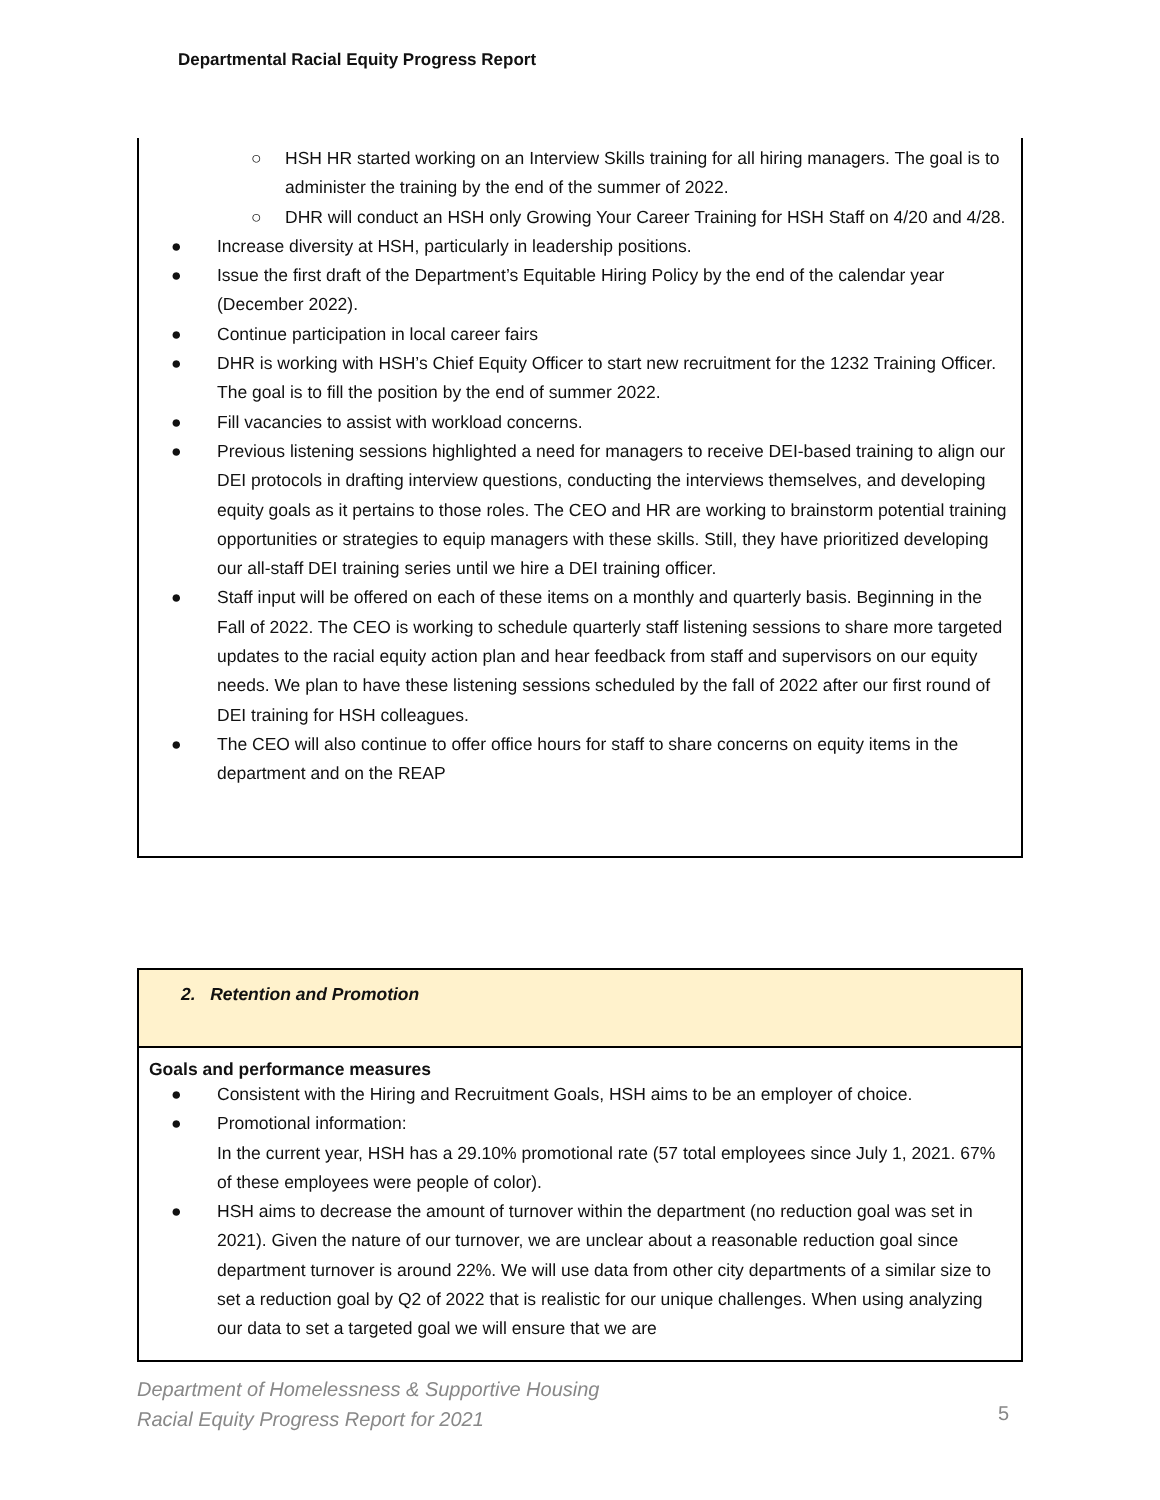Departmental Racial Equity Progress Report
○ HSH HR started working on an Interview Skills training for all hiring managers. The goal is to administer the training by the end of the summer of 2022.
○ DHR will conduct an HSH only Growing Your Career Training for HSH Staff on 4/20 and 4/28.
● Increase diversity at HSH, particularly in leadership positions.
● Issue the first draft of the Department’s Equitable Hiring Policy by the end of the calendar year (December 2022).
● Continue participation in local career fairs
● DHR is working with HSH’s Chief Equity Officer to start new recruitment for the 1232 Training Officer. The goal is to fill the position by the end of summer 2022.
● Fill vacancies to assist with workload concerns.
● Previous listening sessions highlighted a need for managers to receive DEI-based training to align our DEI protocols in drafting interview questions, conducting the interviews themselves, and developing equity goals as it pertains to those roles. The CEO and HR are working to brainstorm potential training opportunities or strategies to equip managers with these skills. Still, they have prioritized developing our all-staff DEI training series until we hire a DEI training officer.
● Staff input will be offered on each of these items on a monthly and quarterly basis. Beginning in the Fall of 2022. The CEO is working to schedule quarterly staff listening sessions to share more targeted updates to the racial equity action plan and hear feedback from staff and supervisors on our equity needs. We plan to have these listening sessions scheduled by the fall of 2022 after our first round of DEI training for HSH colleagues.
● The CEO will also continue to offer office hours for staff to share concerns on equity items in the department and on the REAP
2. Retention and Promotion
Goals and performance measures
● Consistent with the Hiring and Recruitment Goals, HSH aims to be an employer of choice.
● Promotional information:
In the current year, HSH has a 29.10% promotional rate (57 total employees since July 1, 2021. 67% of these employees were people of color).
● HSH aims to decrease the amount of turnover within the department (no reduction goal was set in 2021). Given the nature of our turnover, we are unclear about a reasonable reduction goal since department turnover is around 22%. We will use data from other city departments of a similar size to set a reduction goal by Q2 of 2022 that is realistic for our unique challenges. When using analyzing our data to set a targeted goal we will ensure that we are
Department of Homelessness & Supportive Housing
Racial Equity Progress Report for 2021
5